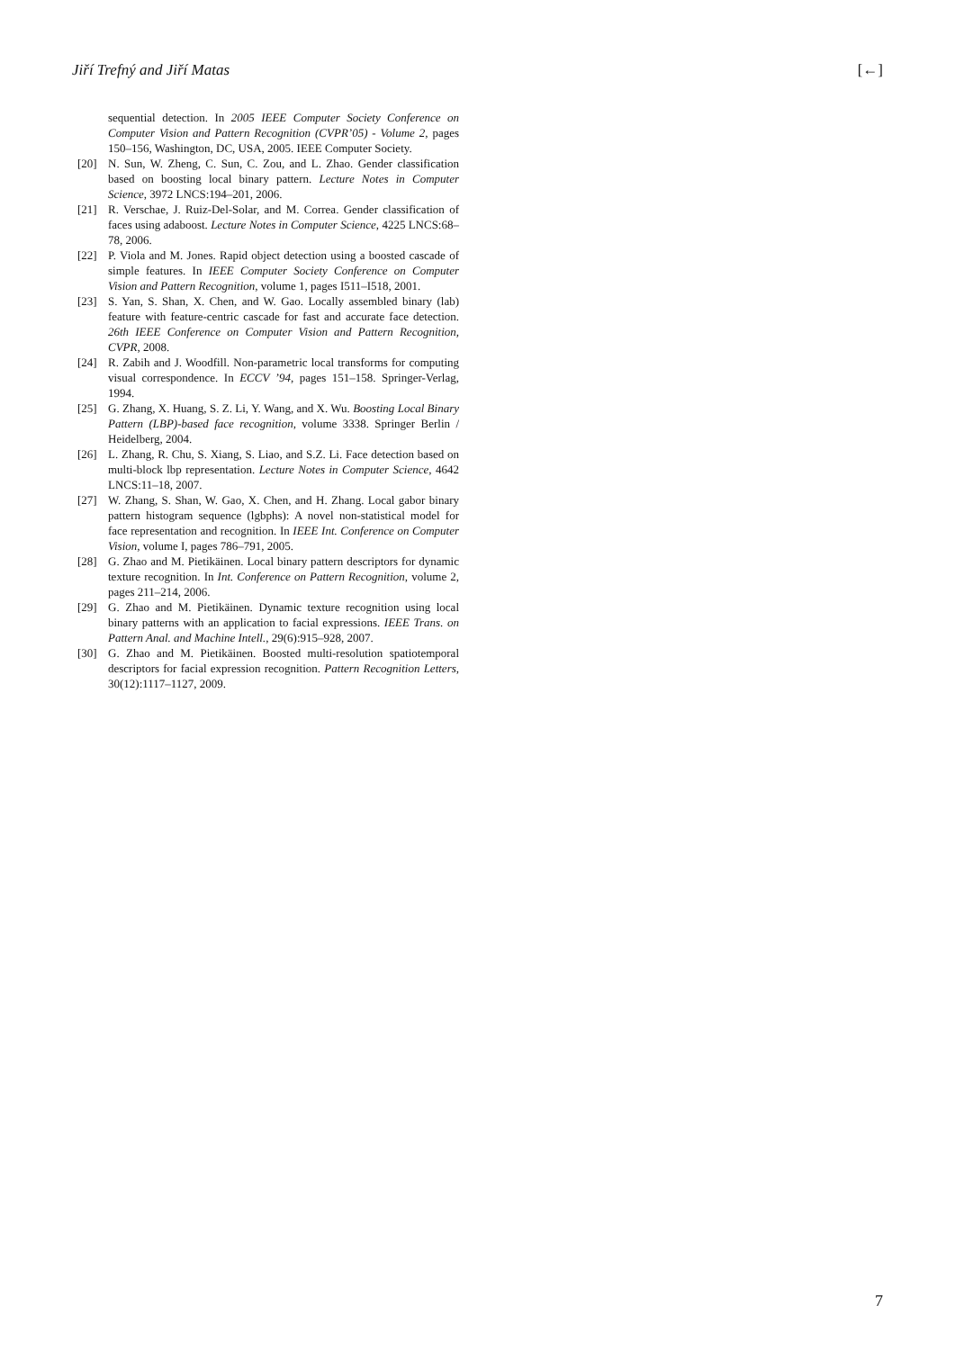Jiří Trefný and Jiří Matas [←]
sequential detection. In 2005 IEEE Computer Society Conference on Computer Vision and Pattern Recognition (CVPR’05) - Volume 2, pages 150–156, Washington, DC, USA, 2005. IEEE Computer Society.
[20] N. Sun, W. Zheng, C. Sun, C. Zou, and L. Zhao. Gender classification based on boosting local binary pattern. Lecture Notes in Computer Science, 3972 LNCS:194–201, 2006.
[21] R. Verschae, J. Ruiz-Del-Solar, and M. Correa. Gender classification of faces using adaboost. Lecture Notes in Computer Science, 4225 LNCS:68–78, 2006.
[22] P. Viola and M. Jones. Rapid object detection using a boosted cascade of simple features. In IEEE Computer Society Conference on Computer Vision and Pattern Recognition, volume 1, pages I511–I518, 2001.
[23] S. Yan, S. Shan, X. Chen, and W. Gao. Locally assembled binary (lab) feature with feature-centric cascade for fast and accurate face detection. 26th IEEE Conference on Computer Vision and Pattern Recognition, CVPR, 2008.
[24] R. Zabih and J. Woodfill. Non-parametric local transforms for computing visual correspondence. In ECCV ’94, pages 151–158. Springer-Verlag, 1994.
[25] G. Zhang, X. Huang, S. Z. Li, Y. Wang, and X. Wu. Boosting Local Binary Pattern (LBP)-based face recognition, volume 3338. Springer Berlin / Heidelberg, 2004.
[26] L. Zhang, R. Chu, S. Xiang, S. Liao, and S.Z. Li. Face detection based on multi-block lbp representation. Lecture Notes in Computer Science, 4642 LNCS:11–18, 2007.
[27] W. Zhang, S. Shan, W. Gao, X. Chen, and H. Zhang. Local gabor binary pattern histogram sequence (lgbphs): A novel non-statistical model for face representation and recognition. In IEEE Int. Conference on Computer Vision, volume I, pages 786–791, 2005.
[28] G. Zhao and M. Pietikäinen. Local binary pattern descriptors for dynamic texture recognition. In Int. Conference on Pattern Recognition, volume 2, pages 211–214, 2006.
[29] G. Zhao and M. Pietikäinen. Dynamic texture recognition using local binary patterns with an application to facial expressions. IEEE Trans. on Pattern Anal. and Machine Intell., 29(6):915–928, 2007.
[30] G. Zhao and M. Pietikäinen. Boosted multi-resolution spatiotemporal descriptors for facial expression recognition. Pattern Recognition Letters, 30(12):1117–1127, 2009.
7